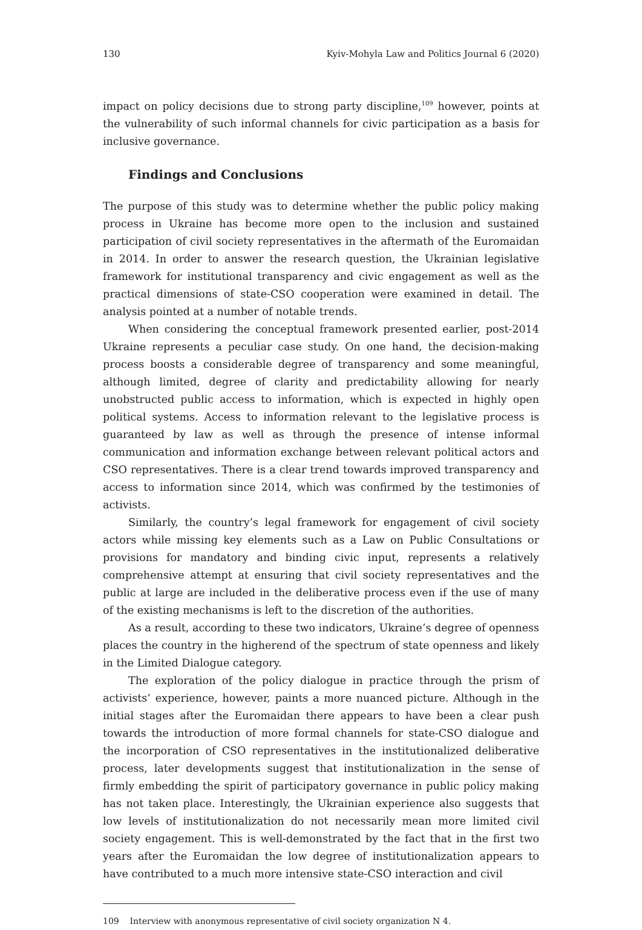130 Kyiv-Mohyla Law and Politics Journal 6 (2020)
impact on policy decisions due to strong party discipline,<sup>109</sup> however, points at the vulnerability of such informal channels for civic participation as a basis for inclusive governance.
Findings and Conclusions
The purpose of this study was to determine whether the public policy making process in Ukraine has become more open to the inclusion and sustained participation of civil society representatives in the aftermath of the Euromaidan in 2014. In order to answer the research question, the Ukrainian legislative framework for institutional transparency and civic engagement as well as the practical dimensions of state-CSO cooperation were examined in detail. The analysis pointed at a number of notable trends.
When considering the conceptual framework presented earlier, post-2014 Ukraine represents a peculiar case study. On one hand, the decision-making process boosts a considerable degree of transparency and some meaningful, although limited, degree of clarity and predictability allowing for nearly unobstructed public access to information, which is expected in highly open political systems. Access to information relevant to the legislative process is guaranteed by law as well as through the presence of intense informal communication and information exchange between relevant political actors and CSO representatives. There is a clear trend towards improved transparency and access to information since 2014, which was confirmed by the testimonies of activists.
Similarly, the country’s legal framework for engagement of civil society actors while missing key elements such as a Law on Public Consultations or provisions for mandatory and binding civic input, represents a relatively comprehensive attempt at ensuring that civil society representatives and the public at large are included in the deliberative process even if the use of many of the existing mechanisms is left to the discretion of the authorities.
As a result, according to these two indicators, Ukraine’s degree of openness places the country in the higherend of the spectrum of state openness and likely in the Limited Dialogue category.
The exploration of the policy dialogue in practice through the prism of activists’ experience, however, paints a more nuanced picture. Although in the initial stages after the Euromaidan there appears to have been a clear push towards the introduction of more formal channels for state-CSO dialogue and the incorporation of CSO representatives in the institutionalized deliberative process, later developments suggest that institutionalization in the sense of firmly embedding the spirit of participatory governance in public policy making has not taken place. Interestingly, the Ukrainian experience also suggests that low levels of institutionalization do not necessarily mean more limited civil society engagement. This is well-demonstrated by the fact that in the first two years after the Euromaidan the low degree of institutionalization appears to have contributed to a much more intensive state-CSO interaction and civil
109 Interview with anonymous representative of civil society organization N 4.